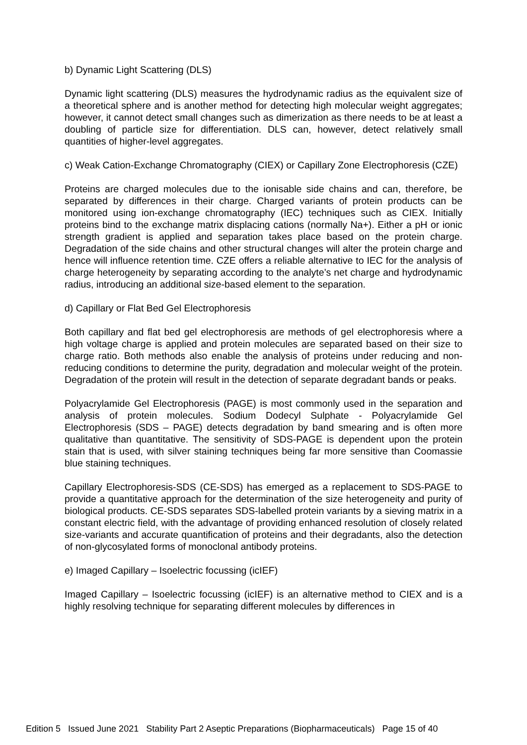b) Dynamic Light Scattering (DLS)
Dynamic light scattering (DLS) measures the hydrodynamic radius as the equivalent size of a theoretical sphere and is another method for detecting high molecular weight aggregates; however, it cannot detect small changes such as dimerization as there needs to be at least a doubling of particle size for differentiation. DLS can, however, detect relatively small quantities of higher-level aggregates.
c) Weak Cation-Exchange Chromatography (CIEX) or Capillary Zone Electrophoresis (CZE)
Proteins are charged molecules due to the ionisable side chains and can, therefore, be separated by differences in their charge. Charged variants of protein products can be monitored using ion-exchange chromatography (IEC) techniques such as CIEX. Initially proteins bind to the exchange matrix displacing cations (normally Na+). Either a pH or ionic strength gradient is applied and separation takes place based on the protein charge. Degradation of the side chains and other structural changes will alter the protein charge and hence will influence retention time. CZE offers a reliable alternative to IEC for the analysis of charge heterogeneity by separating according to the analyte’s net charge and hydrodynamic radius, introducing an additional size-based element to the separation.
d) Capillary or Flat Bed Gel Electrophoresis
Both capillary and flat bed gel electrophoresis are methods of gel electrophoresis where a high voltage charge is applied and protein molecules are separated based on their size to charge ratio. Both methods also enable the analysis of proteins under reducing and non-reducing conditions to determine the purity, degradation and molecular weight of the protein. Degradation of the protein will result in the detection of separate degradant bands or peaks.
Polyacrylamide Gel Electrophoresis (PAGE) is most commonly used in the separation and analysis of protein molecules. Sodium Dodecyl Sulphate - Polyacrylamide Gel Electrophoresis (SDS – PAGE) detects degradation by band smearing and is often more qualitative than quantitative. The sensitivity of SDS-PAGE is dependent upon the protein stain that is used, with silver staining techniques being far more sensitive than Coomassie blue staining techniques.
Capillary Electrophoresis-SDS (CE-SDS) has emerged as a replacement to SDS-PAGE to provide a quantitative approach for the determination of the size heterogeneity and purity of biological products. CE-SDS separates SDS-labelled protein variants by a sieving matrix in a constant electric field, with the advantage of providing enhanced resolution of closely related size-variants and accurate quantification of proteins and their degradants, also the detection of non-glycosylated forms of monoclonal antibody proteins.
e) Imaged Capillary – Isoelectric focussing (icIEF)
Imaged Capillary – Isoelectric focussing (icIEF) is an alternative method to CIEX and is a highly resolving technique for separating different molecules by differences in
Edition 5 Issued June 2021 Stability Part 2 Aseptic Preparations (Biopharmaceuticals) Page 15 of 40